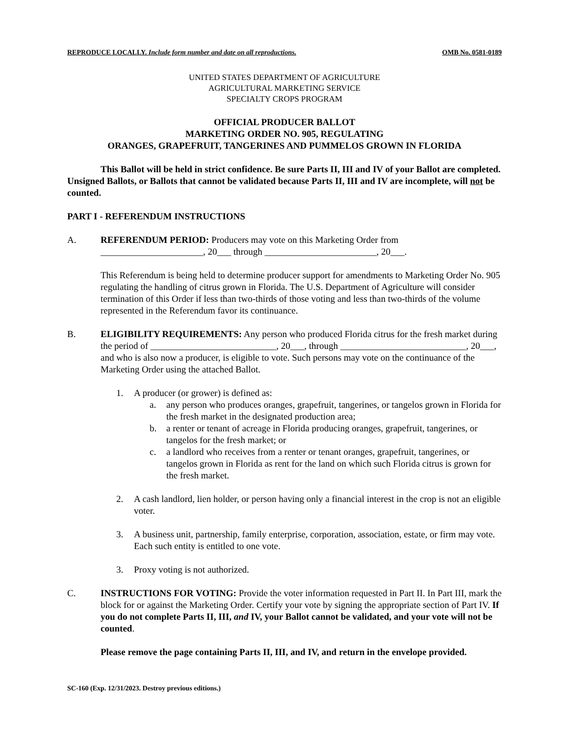REPRODUCE LOCALLY. Include form number and date on all reproductions. OMB No. 0581-0189
UNITED STATES DEPARTMENT OF AGRICULTURE
AGRICULTURAL MARKETING SERVICE
SPECIALTY CROPS PROGRAM
OFFICIAL PRODUCER BALLOT
MARKETING ORDER NO. 905, REGULATING
ORANGES, GRAPEFRUIT, TANGERINES AND PUMMELOS GROWN IN FLORIDA
This Ballot will be held in strict confidence. Be sure Parts II, III and IV of your Ballot are completed. Unsigned Ballots, or Ballots that cannot be validated because Parts II, III and IV are incomplete, will not be counted.
PART I - REFERENDUM INSTRUCTIONS
A. REFERENDUM PERIOD: Producers may vote on this Marketing Order from ______________________, 20___ through ________________________, 20___.
This Referendum is being held to determine producer support for amendments to Marketing Order No. 905 regulating the handling of citrus grown in Florida. The U.S. Department of Agriculture will consider termination of this Order if less than two-thirds of those voting and less than two-thirds of the volume represented in the Referendum favor its continuance.
B. ELIGIBILITY REQUIREMENTS: Any person who produced Florida citrus for the fresh market during the period of ___________________________, 20___, through ___________________________, 20___, and who is also now a producer, is eligible to vote. Such persons may vote on the continuance of the Marketing Order using the attached Ballot.
1. A producer (or grower) is defined as:
a. any person who produces oranges, grapefruit, tangerines, or tangelos grown in Florida for the fresh market in the designated production area;
b. a renter or tenant of acreage in Florida producing oranges, grapefruit, tangerines, or tangelos for the fresh market; or
c. a landlord who receives from a renter or tenant oranges, grapefruit, tangerines, or tangelos grown in Florida as rent for the land on which such Florida citrus is grown for the fresh market.
2. A cash landlord, lien holder, or person having only a financial interest in the crop is not an eligible voter.
3. A business unit, partnership, family enterprise, corporation, association, estate, or firm may vote. Each such entity is entitled to one vote.
3. Proxy voting is not authorized.
C. INSTRUCTIONS FOR VOTING: Provide the voter information requested in Part II. In Part III, mark the block for or against the Marketing Order. Certify your vote by signing the appropriate section of Part IV. If you do not complete Parts II, III, and IV, your Ballot cannot be validated, and your vote will not be counted.
Please remove the page containing Parts II, III, and IV, and return in the envelope provided.
SC-160 (Exp. 12/31/2023. Destroy previous editions.)